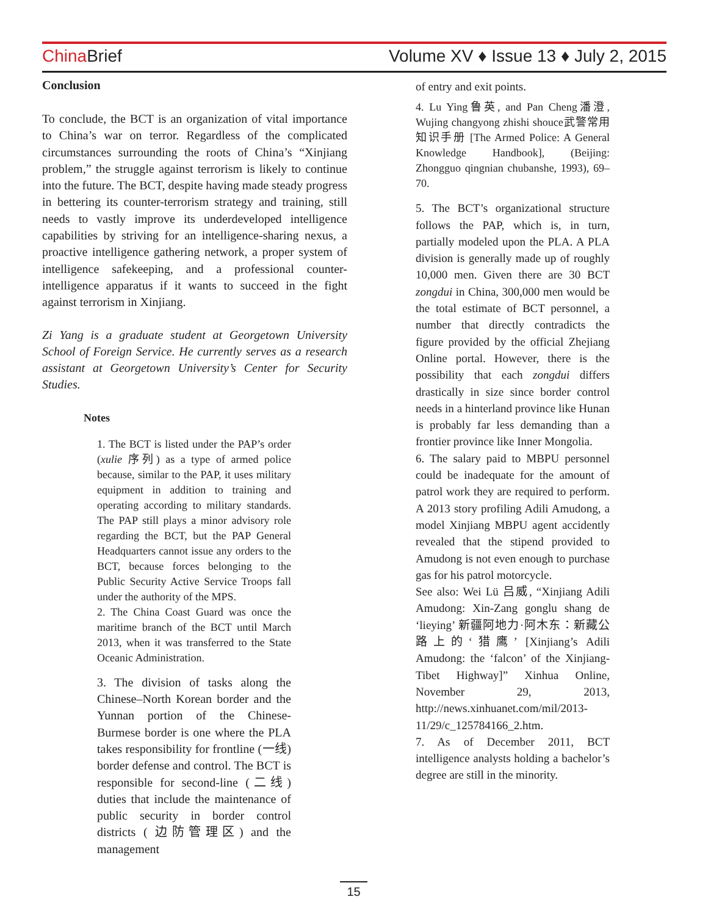China Brief Volume XV ♦ Issue 13 ♦ July 2, 2015
Conclusion
To conclude, the BCT is an organization of vital importance to China’s war on terror. Regardless of the complicated circumstances surrounding the roots of China’s “Xinjiang problem,” the struggle against terrorism is likely to continue into the future. The BCT, despite having made steady progress in bettering its counter-terrorism strategy and training, still needs to vastly improve its underdeveloped intelligence capabilities by striving for an intelligence-sharing nexus, a proactive intelligence gathering network, a proper system of intelligence safekeeping, and a professional counter-intelligence apparatus if it wants to succeed in the fight against terrorism in Xinjiang.
Zi Yang is a graduate student at Georgetown University School of Foreign Service. He currently serves as a research assistant at Georgetown University’s Center for Security Studies.
Notes
1. The BCT is listed under the PAP’s order (xulie 序列) as a type of armed police because, similar to the PAP, it uses military equipment in addition to training and operating according to military standards. The PAP still plays a minor advisory role regarding the BCT, but the PAP General Headquarters cannot issue any orders to the BCT, because forces belonging to the Public Security Active Service Troops fall under the authority of the MPS.
2. The China Coast Guard was once the maritime branch of the BCT until March 2013, when it was transferred to the State Oceanic Administration.
3. The division of tasks along the Chinese–North Korean border and the Yunnan portion of the Chinese-Burmese border is one where the PLA takes responsibility for frontline (一线) border defense and control. The BCT is responsible for second-line (二线) duties that include the maintenance of public security in border control districts ( 边防管理区) and the management
of entry and exit points.
4. Lu Ying鲁英, and Pan Cheng潘澄, Wujing changyong zhishi shouce武警常用知识手册 [The Armed Police: A General Knowledge Handbook], (Beijing: Zhongguo qingnian chubanshe, 1993), 69–70.
5. The BCT’s organizational structure follows the PAP, which is, in turn, partially modeled upon the PLA. A PLA division is generally made up of roughly 10,000 men. Given there are 30 BCT zongdui in China, 300,000 men would be the total estimate of BCT personnel, a number that directly contradicts the figure provided by the official Zhejiang Online portal. However, there is the possibility that each zongdui differs drastically in size since border control needs in a hinterland province like Hunan is probably far less demanding than a frontier province like Inner Mongolia.
6. The salary paid to MBPU personnel could be inadequate for the amount of patrol work they are required to perform. A 2013 story profiling Adili Amudong, a model Xinjiang MBPU agent accidently revealed that the stipend provided to Amudong is not even enough to purchase gas for his patrol motorcycle.
See also: Wei Lü 吕威, “Xinjiang Adili Amudong: Xin-Zang gonglu shang de ‘lieying’ 新疆阿地力·阿木东：新藏公路上的‘猎鹰’ [Xinjiang’s Adili Amudong: the ‘falcon’ of the Xinjiang-Tibet Highway]” Xinhua Online, November 29, 2013, http://news.xinhuanet.com/mil/2013-11/29/c_125784166_2.htm.
7. As of December 2011, BCT intelligence analysts holding a bachelor’s degree are still in the minority.
15